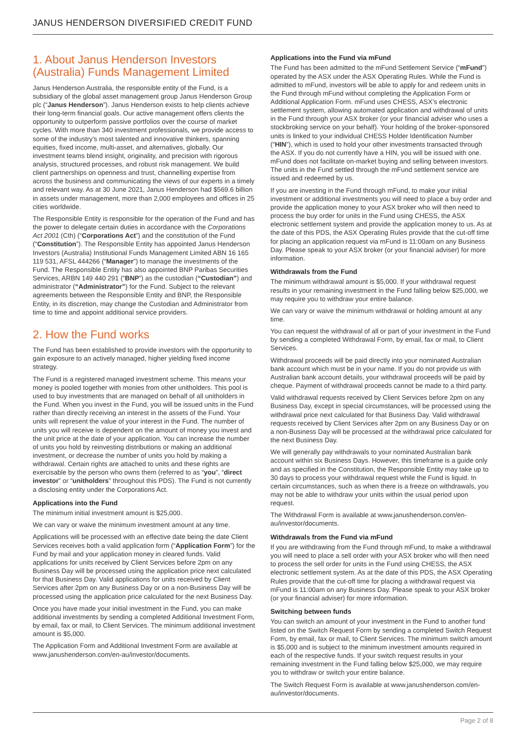JANUS HENDERSON DIVERSIFIED CREDIT FUND
1. About Janus Henderson Investors (Australia) Funds Management Limited
Janus Henderson Australia, the responsible entity of the Fund, is a subsidiary of the global asset management group Janus Henderson Group plc (“Janus Henderson”). Janus Henderson exists to help clients achieve their long-term financial goals. Our active management offers clients the opportunity to outperform passive portfolios over the course of market cycles. With more than 340 investment professionals, we provide access to some of the industry’s most talented and innovative thinkers, spanning equities, fixed income, multi-asset, and alternatives, globally. Our investment teams blend insight, originality, and precision with rigorous analysis, structured processes, and robust risk management. We build client partnerships on openness and trust, channelling expertise from across the business and communicating the views of our experts in a timely and relevant way. As at 30 June 2021, Janus Henderson had $569.6 billion in assets under management, more than 2,000 employees and offices in 25 cities worldwide.
The Responsible Entity is responsible for the operation of the Fund and has the power to delegate certain duties in accordance with the Corporations Act 2001 (Cth) (“Corporations Act”) and the constitution of the Fund (“Constitution”). The Responsible Entity has appointed Janus Henderson Investors (Australia) Institutional Funds Management Limited ABN 16 165 119 531, AFSL 444266 (“Manager”) to manage the investments of the Fund. The Responsible Entity has also appointed BNP Paribas Securities Services, ARBN 149 440 291 (“BNP”) as the custodian (“Custodian”) and administrator (“Administrator”) for the Fund. Subject to the relevant agreements between the Responsible Entity and BNP, the Responsible Entity, in its discretion, may change the Custodian and Administrator from time to time and appoint additional service providers.
2. How the Fund works
The Fund has been established to provide investors with the opportunity to gain exposure to an actively managed, higher yielding fixed income strategy.
The Fund is a registered managed investment scheme. This means your money is pooled together with monies from other unitholders. This pool is used to buy investments that are managed on behalf of all unitholders in the Fund. When you invest in the Fund, you will be issued units in the Fund rather than directly receiving an interest in the assets of the Fund. Your units will represent the value of your interest in the Fund. The number of units you will receive is dependent on the amount of money you invest and the unit price at the date of your application. You can increase the number of units you hold by reinvesting distributions or making an additional investment, or decrease the number of units you hold by making a withdrawal. Certain rights are attached to units and these rights are exercisable by the person who owns them (referred to as “you”, “direct investor” or “unitholders” throughout this PDS). The Fund is not currently a disclosing entity under the Corporations Act.
Applications into the Fund
The minimum initial investment amount is $25,000.
We can vary or waive the minimum investment amount at any time.
Applications will be processed with an effective date being the date Client Services receives both a valid application form (“Application Form”) for the Fund by mail and your application money in cleared funds. Valid applications for units received by Client Services before 2pm on any Business Day will be processed using the application price next calculated for that Business Day. Valid applications for units received by Client Services after 2pm on any Business Day or on a non-Business Day will be processed using the application price calculated for the next Business Day.
Once you have made your initial investment in the Fund, you can make additional investments by sending a completed Additional Investment Form, by email, fax or mail, to Client Services. The minimum additional investment amount is $5,000.
The Application Form and Additional Investment Form are available at www.janushenderson.com/en-au/investor/documents.
Applications into the Fund via mFund
The Fund has been admitted to the mFund Settlement Service (“mFund”) operated by the ASX under the ASX Operating Rules. While the Fund is admitted to mFund, investors will be able to apply for and redeem units in the Fund through mFund without completing the Application Form or Additional Application Form. mFund uses CHESS, ASX’s electronic settlement system, allowing automated application and withdrawal of units in the Fund through your ASX broker (or your financial adviser who uses a stockbroking service on your behalf). Your holding of the broker-sponsored units is linked to your individual CHESS Holder Identification Number (“HIN”), which is used to hold your other investments transacted through the ASX. If you do not currently have a HIN, you will be issued with one. mFund does not facilitate on-market buying and selling between investors. The units in the Fund settled through the mFund settlement service are issued and redeemed by us.
If you are investing in the Fund through mFund, to make your initial investment or additional investments you will need to place a buy order and provide the application money to your ASX broker who will then need to process the buy order for units in the Fund using CHESS, the ASX electronic settlement system and provide the application money to us. As at the date of this PDS, the ASX Operating Rules provide that the cut-off time for placing an application request via mFund is 11:00am on any Business Day. Please speak to your ASX broker (or your financial adviser) for more information.
Withdrawals from the Fund
The minimum withdrawal amount is $5,000. If your withdrawal request results in your remaining investment in the Fund falling below $25,000, we may require you to withdraw your entire balance.
We can vary or waive the minimum withdrawal or holding amount at any time.
You can request the withdrawal of all or part of your investment in the Fund by sending a completed Withdrawal Form, by email, fax or mail, to Client Services.
Withdrawal proceeds will be paid directly into your nominated Australian bank account which must be in your name. If you do not provide us with Australian bank account details, your withdrawal proceeds will be paid by cheque. Payment of withdrawal proceeds cannot be made to a third party.
Valid withdrawal requests received by Client Services before 2pm on any Business Day, except in special circumstances, will be processed using the withdrawal price next calculated for that Business Day. Valid withdrawal requests received by Client Services after 2pm on any Business Day or on a non-Business Day will be processed at the withdrawal price calculated for the next Business Day.
We will generally pay withdrawals to your nominated Australian bank account within six Business Days. However, this timeframe is a guide only and as specified in the Constitution, the Responsible Entity may take up to 30 days to process your withdrawal request while the Fund is liquid. In certain circumstances, such as when there is a freeze on withdrawals, you may not be able to withdraw your units within the usual period upon request.
The Withdrawal Form is available at www.janushenderson.com/en-au/investor/documents.
Withdrawals from the Fund via mFund
If you are withdrawing from the Fund through mFund, to make a withdrawal you will need to place a sell order with your ASX broker who will then need to process the sell order for units in the Fund using CHESS, the ASX electronic settlement system. As at the date of this PDS, the ASX Operating Rules provide that the cut-off time for placing a withdrawal request via mFund is 11:00am on any Business Day. Please speak to your ASX broker (or your financial adviser) for more information.
Switching between funds
You can switch an amount of your investment in the Fund to another fund listed on the Switch Request Form by sending a completed Switch Request Form, by email, fax or mail, to Client Services. The minimum switch amount is $5,000 and is subject to the minimum investment amounts required in each of the respective funds. If your switch request results in your remaining investment in the Fund falling below $25,000, we may require you to withdraw or switch your entire balance.
The Switch Request Form is available at www.janushenderson.com/en-au/investor/documents.
Page 2 of 8